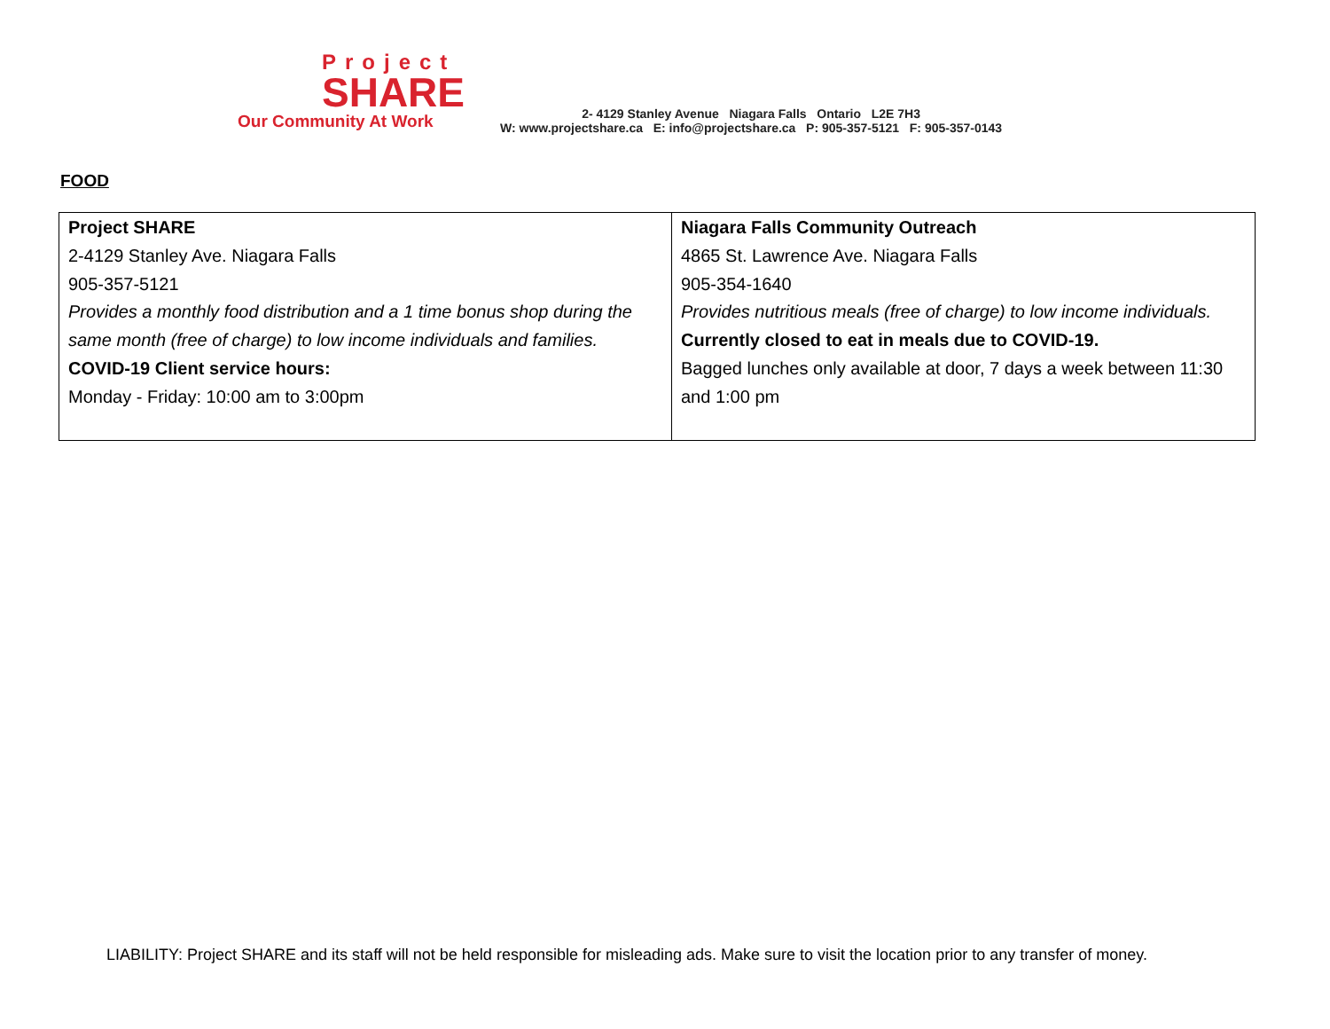Project
SHARE
Our Community At Work
2- 4129 Stanley Avenue Niagara Falls Ontario L2E 7H3
W: www.projectshare.ca E: info@projectshare.ca P: 905-357-5121 F: 905-357-0143
FOOD
| Project SHARE 2-4129 Stanley Ave. Niagara Falls 905-357-5121 Provides a monthly food distribution and a 1 time bonus shop during the same month (free of charge) to low income individuals and families. COVID-19 Client service hours: Monday - Friday: 10:00 am to 3:00pm | Niagara Falls Community Outreach 4865 St. Lawrence Ave. Niagara Falls 905-354-1640 Provides nutritious meals (free of charge) to low income individuals. Currently closed to eat in meals due to COVID-19. Bagged lunches only available at door, 7 days a week between 11:30 and 1:00 pm |
LIABILITY: Project SHARE and its staff will not be held responsible for misleading ads. Make sure to visit the location prior to any transfer of money.